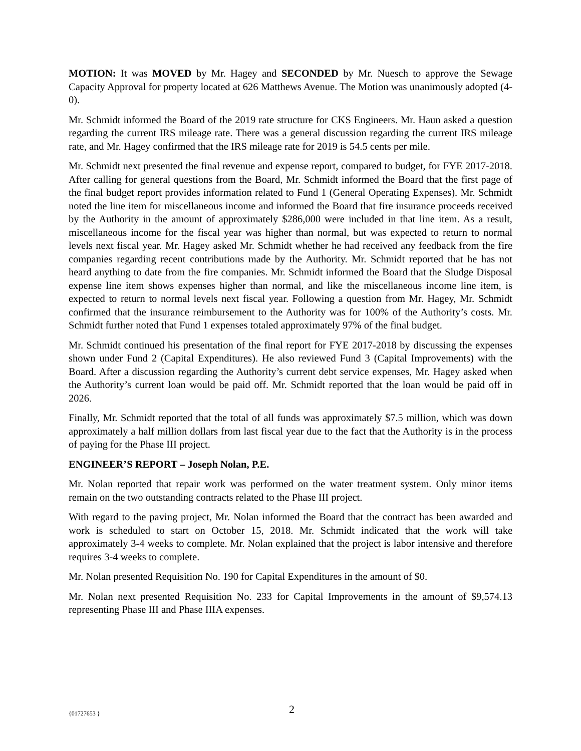MOTION: It was MOVED by Mr. Hagey and SECONDED by Mr. Nuesch to approve the Sewage Capacity Approval for property located at 626 Matthews Avenue. The Motion was unanimously adopted (4-0).
Mr. Schmidt informed the Board of the 2019 rate structure for CKS Engineers. Mr. Haun asked a question regarding the current IRS mileage rate. There was a general discussion regarding the current IRS mileage rate, and Mr. Hagey confirmed that the IRS mileage rate for 2019 is 54.5 cents per mile.
Mr. Schmidt next presented the final revenue and expense report, compared to budget, for FYE 2017-2018. After calling for general questions from the Board, Mr. Schmidt informed the Board that the first page of the final budget report provides information related to Fund 1 (General Operating Expenses). Mr. Schmidt noted the line item for miscellaneous income and informed the Board that fire insurance proceeds received by the Authority in the amount of approximately $286,000 were included in that line item. As a result, miscellaneous income for the fiscal year was higher than normal, but was expected to return to normal levels next fiscal year. Mr. Hagey asked Mr. Schmidt whether he had received any feedback from the fire companies regarding recent contributions made by the Authority. Mr. Schmidt reported that he has not heard anything to date from the fire companies. Mr. Schmidt informed the Board that the Sludge Disposal expense line item shows expenses higher than normal, and like the miscellaneous income line item, is expected to return to normal levels next fiscal year. Following a question from Mr. Hagey, Mr. Schmidt confirmed that the insurance reimbursement to the Authority was for 100% of the Authority’s costs. Mr. Schmidt further noted that Fund 1 expenses totaled approximately 97% of the final budget.
Mr. Schmidt continued his presentation of the final report for FYE 2017-2018 by discussing the expenses shown under Fund 2 (Capital Expenditures). He also reviewed Fund 3 (Capital Improvements) with the Board. After a discussion regarding the Authority’s current debt service expenses, Mr. Hagey asked when the Authority’s current loan would be paid off. Mr. Schmidt reported that the loan would be paid off in 2026.
Finally, Mr. Schmidt reported that the total of all funds was approximately $7.5 million, which was down approximately a half million dollars from last fiscal year due to the fact that the Authority is in the process of paying for the Phase III project.
ENGINEER’S REPORT – Joseph Nolan, P.E.
Mr. Nolan reported that repair work was performed on the water treatment system. Only minor items remain on the two outstanding contracts related to the Phase III project.
With regard to the paving project, Mr. Nolan informed the Board that the contract has been awarded and work is scheduled to start on October 15, 2018. Mr. Schmidt indicated that the work will take approximately 3-4 weeks to complete. Mr. Nolan explained that the project is labor intensive and therefore requires 3-4 weeks to complete.
Mr. Nolan presented Requisition No. 190 for Capital Expenditures in the amount of $0.
Mr. Nolan next presented Requisition No. 233 for Capital Improvements in the amount of $9,574.13 representing Phase III and Phase IIIA expenses.
{01727653 } 2